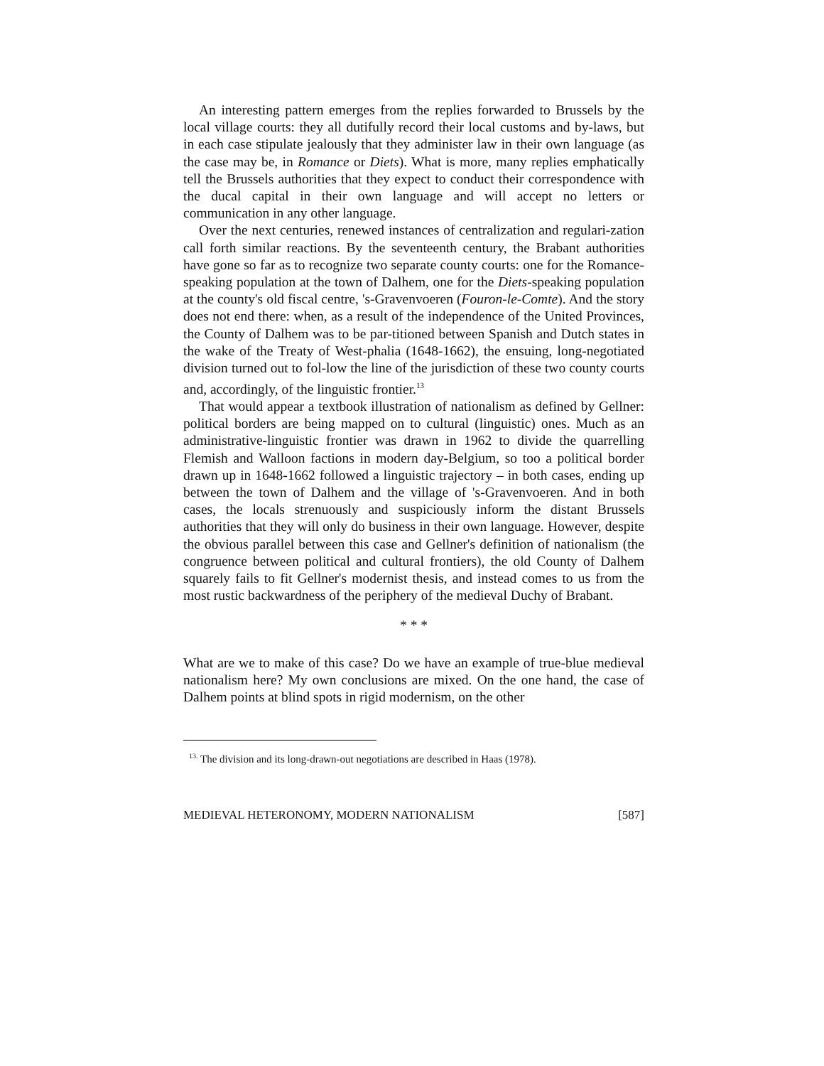An interesting pattern emerges from the replies forwarded to Brussels by the local village courts: they all dutifully record their local customs and by-laws, but in each case stipulate jealously that they administer law in their own language (as the case may be, in Romance or Diets). What is more, many replies emphatically tell the Brussels authorities that they expect to conduct their correspondence with the ducal capital in their own language and will accept no letters or communication in any other language.
Over the next centuries, renewed instances of centralization and regulari-zation call forth similar reactions. By the seventeenth century, the Brabant authorities have gone so far as to recognize two separate county courts: one for the Romance-speaking population at the town of Dalhem, one for the Diets-speaking population at the county's old fiscal centre, 's-Gravenvoeren (Fouron-le-Comte). And the story does not end there: when, as a result of the independence of the United Provinces, the County of Dalhem was to be par-titioned between Spanish and Dutch states in the wake of the Treaty of West-phalia (1648-1662), the ensuing, long-negotiated division turned out to fol-low the line of the jurisdiction of these two county courts and, accordingly, of the linguistic frontier.<sup>13</sup>
That would appear a textbook illustration of nationalism as defined by Gellner: political borders are being mapped on to cultural (linguistic) ones. Much as an administrative-linguistic frontier was drawn in 1962 to divide the quarrelling Flemish and Walloon factions in modern day-Belgium, so too a political border drawn up in 1648-1662 followed a linguistic trajectory – in both cases, ending up between the town of Dalhem and the village of 's-Gravenvoeren. And in both cases, the locals strenuously and suspiciously inform the distant Brussels authorities that they will only do business in their own language. However, despite the obvious parallel between this case and Gellner's definition of nationalism (the congruence between political and cultural frontiers), the old County of Dalhem squarely fails to fit Gellner's modernist thesis, and instead comes to us from the most rustic backwardness of the periphery of the medieval Duchy of Brabant.
* * *
What are we to make of this case? Do we have an example of true-blue medieval nationalism here? My own conclusions are mixed. On the one hand, the case of Dalhem points at blind spots in rigid modernism, on the other
<sup>13.</sup> The division and its long-drawn-out negotiations are described in Haas (1978).
MEDIEVAL HETERONOMY, MODERN NATIONALISM [587]